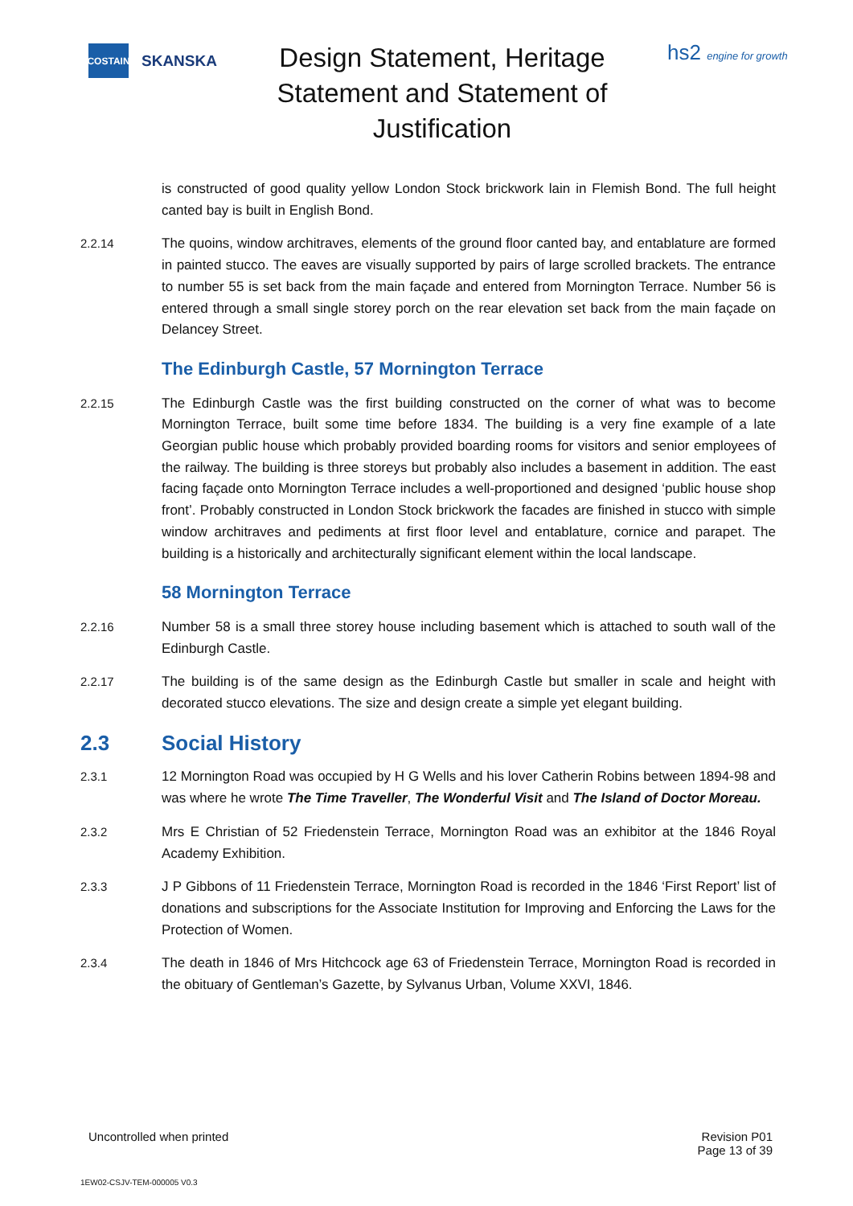COSTAIN
SKANSKA
Design Statement, Heritage Statement and Statement of Justification
hs2 engine for growth
is constructed of good quality yellow London Stock brickwork lain in Flemish Bond. The full height canted bay is built in English Bond.
2.2.14 The quoins, window architraves, elements of the ground floor canted bay, and entablature are formed in painted stucco. The eaves are visually supported by pairs of large scrolled brackets. The entrance to number 55 is set back from the main façade and entered from Mornington Terrace. Number 56 is entered through a small single storey porch on the rear elevation set back from the main façade on Delancey Street.
The Edinburgh Castle, 57 Mornington Terrace
2.2.15 The Edinburgh Castle was the first building constructed on the corner of what was to become Mornington Terrace, built some time before 1834. The building is a very fine example of a late Georgian public house which probably provided boarding rooms for visitors and senior employees of the railway. The building is three storeys but probably also includes a basement in addition. The east facing façade onto Mornington Terrace includes a well-proportioned and designed ‘public house shop front’. Probably constructed in London Stock brickwork the facades are finished in stucco with simple window architraves and pediments at first floor level and entablature, cornice and parapet. The building is a historically and architecturally significant element within the local landscape.
58 Mornington Terrace
2.2.16 Number 58 is a small three storey house including basement which is attached to south wall of the Edinburgh Castle.
2.2.17 The building is of the same design as the Edinburgh Castle but smaller in scale and height with decorated stucco elevations. The size and design create a simple yet elegant building.
2.3 Social History
2.3.1 12 Mornington Road was occupied by H G Wells and his lover Catherin Robins between 1894-98 and was where he wrote The Time Traveller, The Wonderful Visit and The Island of Doctor Moreau.
2.3.2 Mrs E Christian of 52 Friedenstein Terrace, Mornington Road was an exhibitor at the 1846 Royal Academy Exhibition.
2.3.3 J P Gibbons of 11 Friedenstein Terrace, Mornington Road is recorded in the 1846 ‘First Report’ list of donations and subscriptions for the Associate Institution for Improving and Enforcing the Laws for the Protection of Women.
2.3.4 The death in 1846 of Mrs Hitchcock age 63 of Friedenstein Terrace, Mornington Road is recorded in the obituary of Gentleman’s Gazette, by Sylvanus Urban, Volume XXVI, 1846.
Uncontrolled when printed Revision P01
Page 13 of 39
1EW02-CSJV-TEM-000005 V0.3